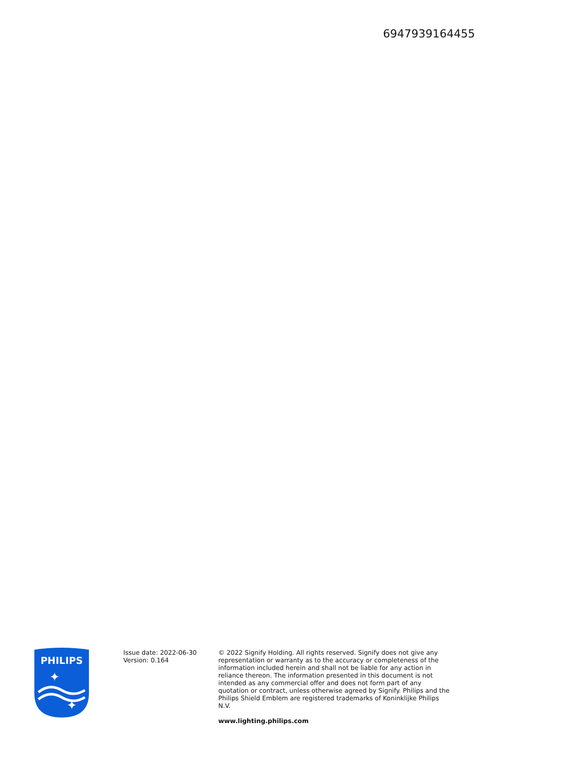6947939164455
PHILIPS
✦
✦
Issue date: 2022-06-30
Version: 0.164
© 2022 Signify Holding. All rights reserved. Signify does not give any representation or warranty as to the accuracy or completeness of the information included herein and shall not be liable for any action in reliance thereon. The information presented in this document is not intended as any commercial offer and does not form part of any quotation or contract, unless otherwise agreed by Signify. Philips and the Philips Shield Emblem are registered trademarks of Koninklijke Philips N.V.
www.lighting.philips.com